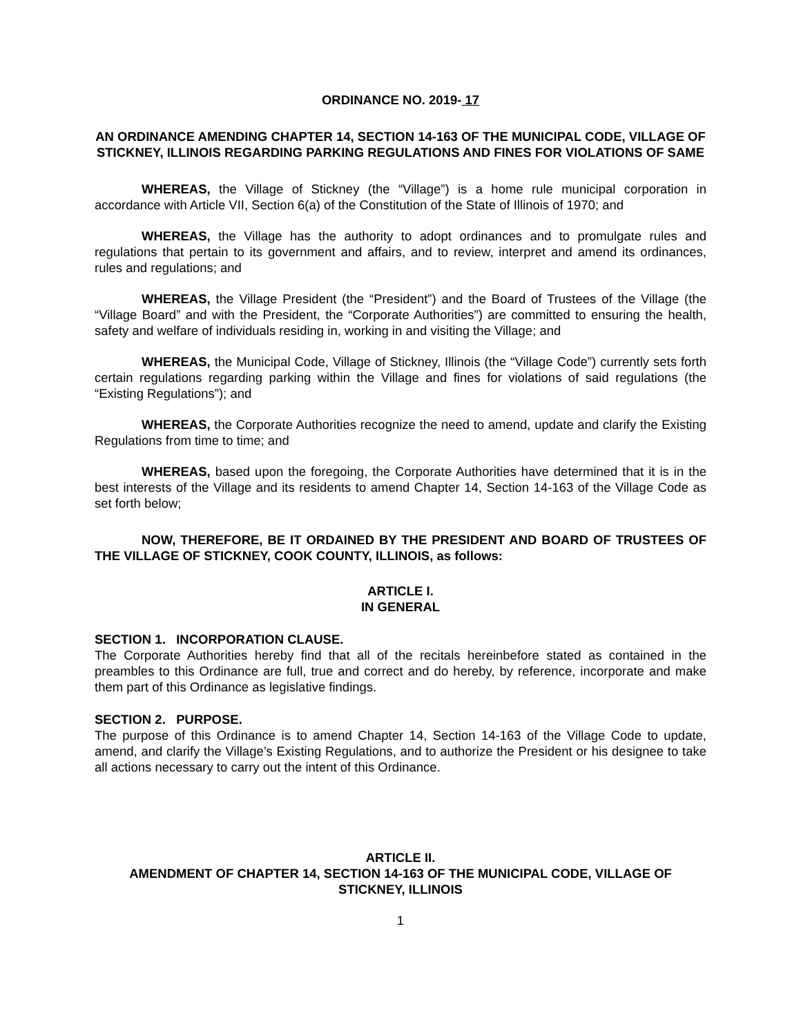ORDINANCE NO. 2019- 17
AN ORDINANCE AMENDING CHAPTER 14, SECTION 14-163 OF THE MUNICIPAL CODE, VILLAGE OF STICKNEY, ILLINOIS REGARDING PARKING REGULATIONS AND FINES FOR VIOLATIONS OF SAME
WHEREAS, the Village of Stickney (the “Village”) is a home rule municipal corporation in accordance with Article VII, Section 6(a) of the Constitution of the State of Illinois of 1970; and
WHEREAS, the Village has the authority to adopt ordinances and to promulgate rules and regulations that pertain to its government and affairs, and to review, interpret and amend its ordinances, rules and regulations; and
WHEREAS, the Village President (the “President”) and the Board of Trustees of the Village (the “Village Board” and with the President, the “Corporate Authorities”) are committed to ensuring the health, safety and welfare of individuals residing in, working in and visiting the Village; and
WHEREAS, the Municipal Code, Village of Stickney, Illinois (the “Village Code”) currently sets forth certain regulations regarding parking within the Village and fines for violations of said regulations (the “Existing Regulations”); and
WHEREAS, the Corporate Authorities recognize the need to amend, update and clarify the Existing Regulations from time to time; and
WHEREAS, based upon the foregoing, the Corporate Authorities have determined that it is in the best interests of the Village and its residents to amend Chapter 14, Section 14-163 of the Village Code as set forth below;
NOW, THEREFORE, BE IT ORDAINED BY THE PRESIDENT AND BOARD OF TRUSTEES OF THE VILLAGE OF STICKNEY, COOK COUNTY, ILLINOIS, as follows:
ARTICLE I.
IN GENERAL
SECTION 1. INCORPORATION CLAUSE.
The Corporate Authorities hereby find that all of the recitals hereinbefore stated as contained in the preambles to this Ordinance are full, true and correct and do hereby, by reference, incorporate and make them part of this Ordinance as legislative findings.
SECTION 2. PURPOSE.
The purpose of this Ordinance is to amend Chapter 14, Section 14-163 of the Village Code to update, amend, and clarify the Village’s Existing Regulations, and to authorize the President or his designee to take all actions necessary to carry out the intent of this Ordinance.
ARTICLE II.
AMENDMENT OF CHAPTER 14, SECTION 14-163 OF THE MUNICIPAL CODE, VILLAGE OF STICKNEY, ILLINOIS
1